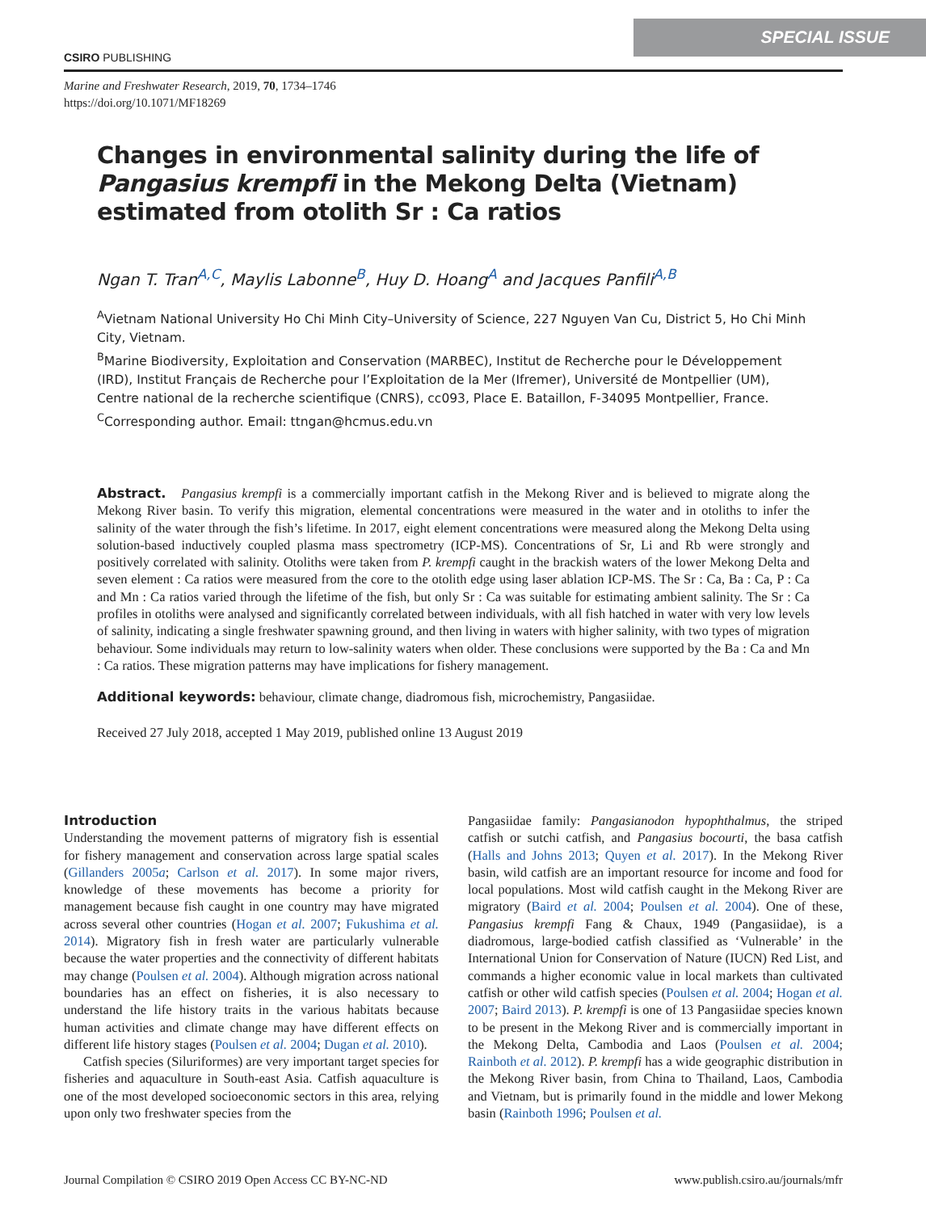SPECIAL ISSUE
CSIRO PUBLISHING
Marine and Freshwater Research, 2019, 70, 1734–1746
https://doi.org/10.1071/MF18269
Changes in environmental salinity during the life of Pangasius krempfi in the Mekong Delta (Vietnam) estimated from otolith Sr : Ca ratios
Ngan T. Tran<sup>A,C</sup>, Maylis Labonne<sup>B</sup>, Huy D. Hoang<sup>A</sup> and Jacques Panfili<sup>A,B</sup>
<sup>A</sup>Vietnam National University Ho Chi Minh City–University of Science, 227 Nguyen Van Cu, District 5, Ho Chi Minh City, Vietnam.
<sup>B</sup>Marine Biodiversity, Exploitation and Conservation (MARBEC), Institut de Recherche pour le Développement (IRD), Institut Français de Recherche pour l’Exploitation de la Mer (Ifremer), Université de Montpellier (UM), Centre national de la recherche scientifique (CNRS), cc093, Place E. Bataillon, F-34095 Montpellier, France.
<sup>C</sup>Corresponding author. Email: ttngan@hcmus.edu.vn
Abstract. Pangasius krempfi is a commercially important catfish in the Mekong River and is believed to migrate along the Mekong River basin. To verify this migration, elemental concentrations were measured in the water and in otoliths to infer the salinity of the water through the fish’s lifetime. In 2017, eight element concentrations were measured along the Mekong Delta using solution-based inductively coupled plasma mass spectrometry (ICP-MS). Concentrations of Sr, Li and Rb were strongly and positively correlated with salinity. Otoliths were taken from P. krempfi caught in the brackish waters of the lower Mekong Delta and seven element : Ca ratios were measured from the core to the otolith edge using laser ablation ICP-MS. The Sr : Ca, Ba : Ca, P : Ca and Mn : Ca ratios varied through the lifetime of the fish, but only Sr : Ca was suitable for estimating ambient salinity. The Sr : Ca profiles in otoliths were analysed and significantly correlated between individuals, with all fish hatched in water with very low levels of salinity, indicating a single freshwater spawning ground, and then living in waters with higher salinity, with two types of migration behaviour. Some individuals may return to low-salinity waters when older. These conclusions were supported by the Ba : Ca and Mn : Ca ratios. These migration patterns may have implications for fishery management.
Additional keywords: behaviour, climate change, diadromous fish, microchemistry, Pangasiidae.
Received 27 July 2018, accepted 1 May 2019, published online 13 August 2019
Introduction
Understanding the movement patterns of migratory fish is essential for fishery management and conservation across large spatial scales (Gillanders 2005a; Carlson et al. 2017). In some major rivers, knowledge of these movements has become a priority for management because fish caught in one country may have migrated across several other countries (Hogan et al. 2007; Fukushima et al. 2014). Migratory fish in fresh water are particularly vulnerable because the water properties and the connectivity of different habitats may change (Poulsen et al. 2004). Although migration across national boundaries has an effect on fisheries, it is also necessary to understand the life history traits in the various habitats because human activities and climate change may have different effects on different life history stages (Poulsen et al. 2004; Dugan et al. 2010).
Catfish species (Siluriformes) are very important target species for fisheries and aquaculture in South-east Asia. Catfish aquaculture is one of the most developed socioeconomic sectors in this area, relying upon only two freshwater species from the
Pangasiidae family: Pangasianodon hypophthalmus, the striped catfish or sutchi catfish, and Pangasius bocourti, the basa catfish (Halls and Johns 2013; Quyen et al. 2017). In the Mekong River basin, wild catfish are an important resource for income and food for local populations. Most wild catfish caught in the Mekong River are migratory (Baird et al. 2004; Poulsen et al. 2004). One of these, Pangasius krempfi Fang & Chaux, 1949 (Pangasiidae), is a diadromous, large-bodied catfish classified as ‘Vulnerable’ in the International Union for Conservation of Nature (IUCN) Red List, and commands a higher economic value in local markets than cultivated catfish or other wild catfish species (Poulsen et al. 2004; Hogan et al. 2007; Baird 2013). P. krempfi is one of 13 Pangasiidae species known to be present in the Mekong River and is commercially important in the Mekong Delta, Cambodia and Laos (Poulsen et al. 2004; Rainboth et al. 2012). P. krempfi has a wide geographic distribution in the Mekong River basin, from China to Thailand, Laos, Cambodia and Vietnam, but is primarily found in the middle and lower Mekong basin (Rainboth 1996; Poulsen et al.
Journal Compilation © CSIRO 2019 Open Access CC BY-NC-ND www.publish.csiro.au/journals/mfr